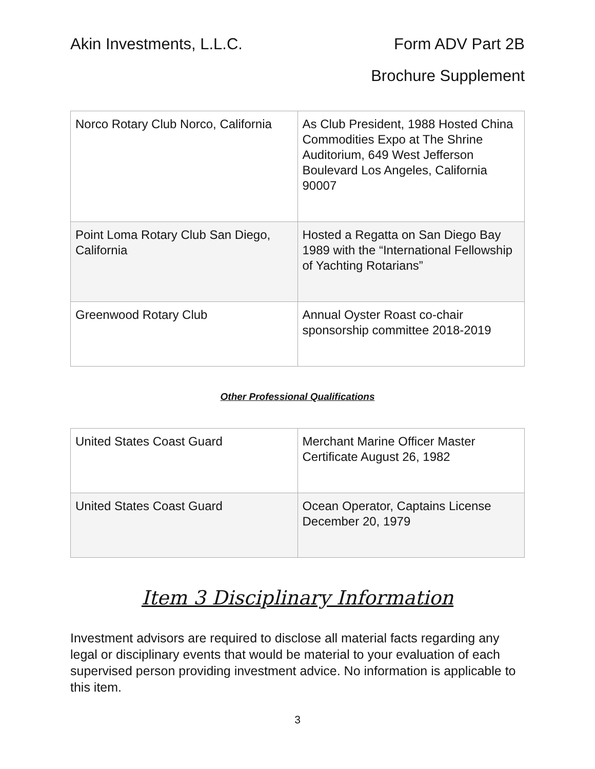Akin Investments, L.L.C. Form ADV Part 2B
Brochure Supplement
| Norco Rotary Club Norco, California | As Club President, 1988 Hosted China Commodities Expo at The Shrine Auditorium, 649 West Jefferson Boulevard Los Angeles, California 90007 |
| Point Loma Rotary Club San Diego, California | Hosted a Regatta on San Diego Bay 1989 with the “International Fellowship of Yachting Rotarians” |
| Greenwood Rotary Club | Annual Oyster Roast co-chair sponsorship committee 2018-2019 |
Other Professional Qualifications
| United States Coast Guard | Merchant Marine Officer Master Certificate August 26, 1982 |
| United States Coast Guard | Ocean Operator, Captains License December 20, 1979 |
Item 3 Disciplinary Information
Investment advisors are required to disclose all material facts regarding any legal or disciplinary events that would be material to your evaluation of each supervised person providing investment advice. No information is applicable to this item.
3